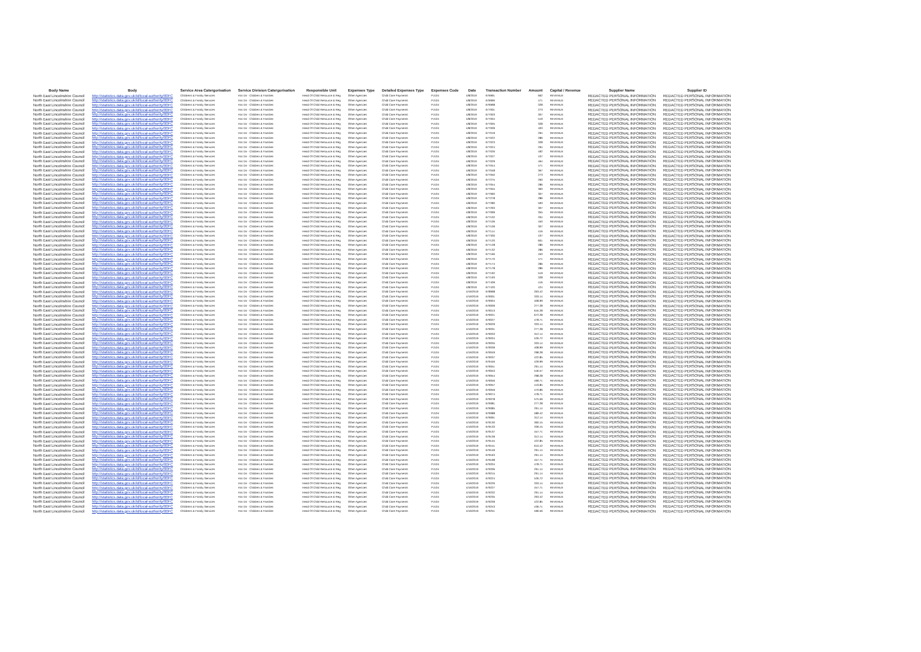| Body Name | Body | Service Area Catergorisation | Service Division Catergorisation | Responsible Unit | Expenses Type | Detailed Expenses Type | Expenses Code | Date | Transaction Number | Amount | Capital / Revenue | Supplier Name | Supplier ID |
| --- | --- | --- | --- | --- | --- | --- | --- | --- | --- | --- | --- | --- | --- |
| North East Lincolnshire Council | http://statistics.data.gov.uk/id/local-authority/00FC | Childrens & Family Services | Ass Dir - Children & Families | Head Of Child Resource & Reg | Other Agencies | Child Care Payments | PJ104 | 4/8/2019 | 676991 | 662 | REVENUE | REDACTED PERSONAL INFORMATION | REDACTED PERSONAL INFORMATION |
| North East Lincolnshire Council | http://statistics.data.gov.uk/id/local-authority/00FC | Childrens & Family Services | Ass Dir - Children & Families | Head Of Child Resource & Reg | Other Agencies | Child Care Payments | PJ104 | 4/8/2019 | 676996 | 471 | REVENUE | REDACTED PERSONAL INFORMATION | REDACTED PERSONAL INFORMATION |
| North East Lincolnshire Council | http://statistics.data.gov.uk/id/local-authority/00FC | Childrens & Family Services | Ass Dir - Children & Families | Head Of Child Resource & Reg | Other Agencies | Child Care Payments | PJ104 | 4/8/2019 | 676998 | 328 | REVENUE | REDACTED PERSONAL INFORMATION | REDACTED PERSONAL INFORMATION |
| North East Lincolnshire Council | http://statistics.data.gov.uk/id/local-authority/00FC | Childrens & Family Services | Ass Dir - Children & Families | Head Of Child Resource & Reg | Other Agencies | Child Care Payments | PJ104 | 4/8/2019 | 677001 | 273 | REVENUE | REDACTED PERSONAL INFORMATION | REDACTED PERSONAL INFORMATION |
| North East Lincolnshire Council | http://statistics.data.gov.uk/id/local-authority/00FC | Childrens & Family Services | Ass Dir - Children & Families | Head Of Child Resource & Reg | Other Agencies | Child Care Payments | PJ104 | 4/8/2019 | 677003 | 307 | REVENUE | REDACTED PERSONAL INFORMATION | REDACTED PERSONAL INFORMATION |
| North East Lincolnshire Council | http://statistics.data.gov.uk/id/local-authority/00FC | Childrens & Family Services | Ass Dir - Children & Families | Head Of Child Resource & Reg | Other Agencies | Child Care Payments | PJ104 | 4/8/2019 | 677004 | 519 | REVENUE | REDACTED PERSONAL INFORMATION | REDACTED PERSONAL INFORMATION |
| North East Lincolnshire Council | http://statistics.data.gov.uk/id/local-authority/00FC | Childrens & Family Services | Ass Dir - Children & Families | Head Of Child Resource & Reg | Other Agencies | Child Care Payments | PJ104 | 4/8/2019 | 677005 | 328 | REVENUE | REDACTED PERSONAL INFORMATION | REDACTED PERSONAL INFORMATION |
| North East Lincolnshire Council | http://statistics.data.gov.uk/id/local-authority/00FC | Childrens & Family Services | Ass Dir - Children & Families | Head Of Child Resource & Reg | Other Agencies | Child Care Payments | PJ104 | 4/8/2019 | 677009 | 403 | REVENUE | REDACTED PERSONAL INFORMATION | REDACTED PERSONAL INFORMATION |
| North East Lincolnshire Council | http://statistics.data.gov.uk/id/local-authority/00FC | Childrens & Family Services | Ass Dir - Children & Families | Head Of Child Resource & Reg | Other Agencies | Child Care Payments | PJ104 | 4/8/2019 | 677019 | 294 | REVENUE | REDACTED PERSONAL INFORMATION | REDACTED PERSONAL INFORMATION |
| North East Lincolnshire Council | http://statistics.data.gov.uk/id/local-authority/00FC | Childrens & Family Services | Ass Dir - Children & Families | Head Of Child Resource & Reg | Other Agencies | Child Care Payments | PJ104 | 4/8/2019 | 677022 | 286 | REVENUE | REDACTED PERSONAL INFORMATION | REDACTED PERSONAL INFORMATION |
| North East Lincolnshire Council | http://statistics.data.gov.uk/id/local-authority/00FC | Childrens & Family Services | Ass Dir - Children & Families | Head Of Child Resource & Reg | Other Agencies | Child Care Payments | PJ104 | 4/8/2019 | 677023 | 328 | REVENUE | REDACTED PERSONAL INFORMATION | REDACTED PERSONAL INFORMATION |
| North East Lincolnshire Council | http://statistics.data.gov.uk/id/local-authority/00FC | Childrens & Family Services | Ass Dir - Children & Families | Head Of Child Resource & Reg | Other Agencies | Child Care Payments | PJ104 | 4/8/2019 | 677024 | 294 | REVENUE | REDACTED PERSONAL INFORMATION | REDACTED PERSONAL INFORMATION |
| North East Lincolnshire Council | http://statistics.data.gov.uk/id/local-authority/00FC | Childrens & Family Services | Ass Dir - Children & Families | Head Of Child Resource & Reg | Other Agencies | Child Care Payments | PJ104 | 4/8/2019 | 677026 | 492 | REVENUE | REDACTED PERSONAL INFORMATION | REDACTED PERSONAL INFORMATION |
| North East Lincolnshire Council | http://statistics.data.gov.uk/id/local-authority/00FC | Childrens & Family Services | Ass Dir - Children & Families | Head Of Child Resource & Reg | Other Agencies | Child Care Payments | PJ104 | 4/8/2019 | 677027 | 437 | REVENUE | REDACTED PERSONAL INFORMATION | REDACTED PERSONAL INFORMATION |
| North East Lincolnshire Council | http://statistics.data.gov.uk/id/local-authority/00FC | Childrens & Family Services | Ass Dir - Children & Families | Head Of Child Resource & Reg | Other Agencies | Child Care Payments | PJ104 | 4/8/2019 | 677029 | 464 | REVENUE | REDACTED PERSONAL INFORMATION | REDACTED PERSONAL INFORMATION |
| North East Lincolnshire Council | http://statistics.data.gov.uk/id/local-authority/00FC | Childrens & Family Services | Ass Dir - Children & Families | Head Of Child Resource & Reg | Other Agencies | Child Care Payments | PJ104 | 4/8/2019 | 677044 | 471 | REVENUE | REDACTED PERSONAL INFORMATION | REDACTED PERSONAL INFORMATION |
| North East Lincolnshire Council | http://statistics.data.gov.uk/id/local-authority/00FC | Childrens & Family Services | Ass Dir - Children & Families | Head Of Child Resource & Reg | Other Agencies | Child Care Payments | PJ104 | 4/8/2019 | 677048 | 367 | REVENUE | REDACTED PERSONAL INFORMATION | REDACTED PERSONAL INFORMATION |
| North East Lincolnshire Council | http://statistics.data.gov.uk/id/local-authority/00FC | Childrens & Family Services | Ass Dir - Children & Families | Head Of Child Resource & Reg | Other Agencies | Child Care Payments | PJ104 | 4/8/2019 | 677050 | 273 | REVENUE | REDACTED PERSONAL INFORMATION | REDACTED PERSONAL INFORMATION |
| North East Lincolnshire Council | http://statistics.data.gov.uk/id/local-authority/00FC | Childrens & Family Services | Ass Dir - Children & Families | Head Of Child Resource & Reg | Other Agencies | Child Care Payments | PJ104 | 4/8/2019 | 677275 | 260 | REVENUE | REDACTED PERSONAL INFORMATION | REDACTED PERSONAL INFORMATION |
| North East Lincolnshire Council | http://statistics.data.gov.uk/id/local-authority/00FC | Childrens & Family Services | Ass Dir - Children & Families | Head Of Child Resource & Reg | Other Agencies | Child Care Payments | PJ104 | 4/8/2019 | 677054 | 286 | REVENUE | REDACTED PERSONAL INFORMATION | REDACTED PERSONAL INFORMATION |
| North East Lincolnshire Council | http://statistics.data.gov.uk/id/local-authority/00FC | Childrens & Family Services | Ass Dir - Children & Families | Head Of Child Resource & Reg | Other Agencies | Child Care Payments | PJ104 | 4/8/2019 | 677055 | 360 | REVENUE | REDACTED PERSONAL INFORMATION | REDACTED PERSONAL INFORMATION |
| North East Lincolnshire Council | http://statistics.data.gov.uk/id/local-authority/00FC | Childrens & Family Services | Ass Dir - Children & Families | Head Of Child Resource & Reg | Other Agencies | Child Care Payments | PJ104 | 4/8/2019 | 677060 | 307 | REVENUE | REDACTED PERSONAL INFORMATION | REDACTED PERSONAL INFORMATION |
| North East Lincolnshire Council | http://statistics.data.gov.uk/id/local-authority/00FC | Childrens & Family Services | Ass Dir - Children & Families | Head Of Child Resource & Reg | Other Agencies | Child Care Payments | PJ104 | 4/8/2019 | 677278 | 286 | REVENUE | REDACTED PERSONAL INFORMATION | REDACTED PERSONAL INFORMATION |
| North East Lincolnshire Council | http://statistics.data.gov.uk/id/local-authority/00FC | Childrens & Family Services | Ass Dir - Children & Families | Head Of Child Resource & Reg | Other Agencies | Child Care Payments | PJ104 | 4/8/2019 | 677280 | 593 | REVENUE | REDACTED PERSONAL INFORMATION | REDACTED PERSONAL INFORMATION |
| North East Lincolnshire Council | http://statistics.data.gov.uk/id/local-authority/00FC | Childrens & Family Services | Ass Dir - Children & Families | Head Of Child Resource & Reg | Other Agencies | Child Care Payments | PJ104 | 4/8/2019 | 677293 | 307 | REVENUE | REDACTED PERSONAL INFORMATION | REDACTED PERSONAL INFORMATION |
| North East Lincolnshire Council | http://statistics.data.gov.uk/id/local-authority/00FC | Childrens & Family Services | Ass Dir - Children & Families | Head Of Child Resource & Reg | Other Agencies | Child Care Payments | PJ104 | 4/8/2019 | 677099 | 355 | REVENUE | REDACTED PERSONAL INFORMATION | REDACTED PERSONAL INFORMATION |
| North East Lincolnshire Council | http://statistics.data.gov.uk/id/local-authority/00FC | Childrens & Family Services | Ass Dir - Children & Families | Head Of Child Resource & Reg | Other Agencies | Child Care Payments | PJ104 | 4/8/2019 | 677102 | 334 | REVENUE | REDACTED PERSONAL INFORMATION | REDACTED PERSONAL INFORMATION |
| North East Lincolnshire Council | http://statistics.data.gov.uk/id/local-authority/00FC | Childrens & Family Services | Ass Dir - Children & Families | Head Of Child Resource & Reg | Other Agencies | Child Care Payments | PJ104 | 4/8/2019 | 677106 | 450 | REVENUE | REDACTED PERSONAL INFORMATION | REDACTED PERSONAL INFORMATION |
| North East Lincolnshire Council | http://statistics.data.gov.uk/id/local-authority/00FC | Childrens & Family Services | Ass Dir - Children & Families | Head Of Child Resource & Reg | Other Agencies | Child Care Payments | PJ104 | 4/8/2019 | 677109 | 307 | REVENUE | REDACTED PERSONAL INFORMATION | REDACTED PERSONAL INFORMATION |
| North East Lincolnshire Council | http://statistics.data.gov.uk/id/local-authority/00FC | Childrens & Family Services | Ass Dir - Children & Families | Head Of Child Resource & Reg | Other Agencies | Child Care Payments | PJ104 | 4/8/2019 | 677114 | 416 | REVENUE | REDACTED PERSONAL INFORMATION | REDACTED PERSONAL INFORMATION |
| North East Lincolnshire Council | http://statistics.data.gov.uk/id/local-authority/00FC | Childrens & Family Services | Ass Dir - Children & Families | Head Of Child Resource & Reg | Other Agencies | Child Care Payments | PJ104 | 4/8/2019 | 677330 | 437 | REVENUE | REDACTED PERSONAL INFORMATION | REDACTED PERSONAL INFORMATION |
| North East Lincolnshire Council | http://statistics.data.gov.uk/id/local-authority/00FC | Childrens & Family Services | Ass Dir - Children & Families | Head Of Child Resource & Reg | Other Agencies | Child Care Payments | PJ104 | 4/8/2019 | 677120 | 601 | REVENUE | REDACTED PERSONAL INFORMATION | REDACTED PERSONAL INFORMATION |
| North East Lincolnshire Council | http://statistics.data.gov.uk/id/local-authority/00FC | Childrens & Family Services | Ass Dir - Children & Families | Head Of Child Resource & Reg | Other Agencies | Child Care Payments | PJ104 | 4/8/2019 | 677128 | 286 | REVENUE | REDACTED PERSONAL INFORMATION | REDACTED PERSONAL INFORMATION |
| North East Lincolnshire Council | http://statistics.data.gov.uk/id/local-authority/00FC | Childrens & Family Services | Ass Dir - Children & Families | Head Of Child Resource & Reg | Other Agencies | Child Care Payments | PJ104 | 4/8/2019 | 677132 | 286 | REVENUE | REDACTED PERSONAL INFORMATION | REDACTED PERSONAL INFORMATION |
| North East Lincolnshire Council | http://statistics.data.gov.uk/id/local-authority/00FC | Childrens & Family Services | Ass Dir - Children & Families | Head Of Child Resource & Reg | Other Agencies | Child Care Payments | PJ104 | 4/8/2019 | 677166 | 450 | REVENUE | REDACTED PERSONAL INFORMATION | REDACTED PERSONAL INFORMATION |
| North East Lincolnshire Council | http://statistics.data.gov.uk/id/local-authority/00FC | Childrens & Family Services | Ass Dir - Children & Families | Head Of Child Resource & Reg | Other Agencies | Child Care Payments | PJ104 | 4/8/2019 | 677170 | 471 | REVENUE | REDACTED PERSONAL INFORMATION | REDACTED PERSONAL INFORMATION |
| North East Lincolnshire Council | http://statistics.data.gov.uk/id/local-authority/00FC | Childrens & Family Services | Ass Dir - Children & Families | Head Of Child Resource & Reg | Other Agencies | Child Care Payments | PJ104 | 4/8/2019 | 677174 | 286 | REVENUE | REDACTED PERSONAL INFORMATION | REDACTED PERSONAL INFORMATION |
| North East Lincolnshire Council | http://statistics.data.gov.uk/id/local-authority/00FC | Childrens & Family Services | Ass Dir - Children & Families | Head Of Child Resource & Reg | Other Agencies | Child Care Payments | PJ104 | 4/8/2019 | 677178 | 286 | REVENUE | REDACTED PERSONAL INFORMATION | REDACTED PERSONAL INFORMATION |
| North East Lincolnshire Council | http://statistics.data.gov.uk/id/local-authority/00FC | Childrens & Family Services | Ass Dir - Children & Families | Head Of Child Resource & Reg | Other Agencies | Child Care Payments | PJ104 | 4/8/2019 | 677192 | 519 | REVENUE | REDACTED PERSONAL INFORMATION | REDACTED PERSONAL INFORMATION |
| North East Lincolnshire Council | http://statistics.data.gov.uk/id/local-authority/00FC | Childrens & Family Services | Ass Dir - Children & Families | Head Of Child Resource & Reg | Other Agencies | Child Care Payments | PJ104 | 4/8/2019 | 677193 | 328 | REVENUE | REDACTED PERSONAL INFORMATION | REDACTED PERSONAL INFORMATION |
| North East Lincolnshire Council | http://statistics.data.gov.uk/id/local-authority/00FC | Childrens & Family Services | Ass Dir - Children & Families | Head Of Child Resource & Reg | Other Agencies | Child Care Payments | PJ104 | 4/8/2019 | 677409 | 416 | REVENUE | REDACTED PERSONAL INFORMATION | REDACTED PERSONAL INFORMATION |
| North East Lincolnshire Council | http://statistics.data.gov.uk/id/local-authority/00FC | Childrens & Family Services | Ass Dir - Children & Families | Head Of Child Resource & Reg | Other Agencies | Child Care Payments | PJ104 | 4/8/2019 | 677420 | 424 | REVENUE | REDACTED PERSONAL INFORMATION | REDACTED PERSONAL INFORMATION |
| North East Lincolnshire Council | http://statistics.data.gov.uk/id/local-authority/00FC | Childrens & Family Services | Ass Dir - Children & Families | Head Of Child Resource & Reg | Other Agencies | Child Care Payments | PJ104 | 4/16/2019 | 678998 | 263.42 | REVENUE | REDACTED PERSONAL INFORMATION | REDACTED PERSONAL INFORMATION |
| North East Lincolnshire Council | http://statistics.data.gov.uk/id/local-authority/00FC | Childrens & Family Services | Ass Dir - Children & Families | Head Of Child Resource & Reg | Other Agencies | Child Care Payments | PJ104 | 4/16/2019 | 679001 | 333.14 | REVENUE | REDACTED PERSONAL INFORMATION | REDACTED PERSONAL INFORMATION |
| North East Lincolnshire Council | http://statistics.data.gov.uk/id/local-authority/00FC | Childrens & Family Services | Ass Dir - Children & Families | Head Of Child Resource & Reg | Other Agencies | Child Care Payments | PJ104 | 4/16/2019 | 679004 | 408.99 | REVENUE | REDACTED PERSONAL INFORMATION | REDACTED PERSONAL INFORMATION |
| North East Lincolnshire Council | http://statistics.data.gov.uk/id/local-authority/00FC | Childrens & Family Services | Ass Dir - Children & Families | Head Of Child Resource & Reg | Other Agencies | Child Care Payments | PJ104 | 4/16/2019 | 679009 | 277.28 | REVENUE | REDACTED PERSONAL INFORMATION | REDACTED PERSONAL INFORMATION |
| North East Lincolnshire Council | http://statistics.data.gov.uk/id/local-authority/00FC | Childrens & Family Services | Ass Dir - Children & Families | Head Of Child Resource & Reg | Other Agencies | Child Care Payments | PJ104 | 4/16/2019 | 679013 | 645.28 | REVENUE | REDACTED PERSONAL INFORMATION | REDACTED PERSONAL INFORMATION |
| North East Lincolnshire Council | http://statistics.data.gov.uk/id/local-authority/00FC | Childrens & Family Services | Ass Dir - Children & Families | Head Of Child Resource & Reg | Other Agencies | Child Care Payments | PJ104 | 4/16/2019 | 679021 | 672.28 | REVENUE | REDACTED PERSONAL INFORMATION | REDACTED PERSONAL INFORMATION |
| North East Lincolnshire Council | http://statistics.data.gov.uk/id/local-authority/00FC | Childrens & Family Services | Ass Dir - Children & Families | Head Of Child Resource & Reg | Other Agencies | Child Care Payments | PJ104 | 4/16/2019 | 679027 | 478.71 | REVENUE | REDACTED PERSONAL INFORMATION | REDACTED PERSONAL INFORMATION |
| North East Lincolnshire Council | http://statistics.data.gov.uk/id/local-authority/00FC | Childrens & Family Services | Ass Dir - Children & Families | Head Of Child Resource & Reg | Other Agencies | Child Care Payments | PJ104 | 4/16/2019 | 679029 | 333.14 | REVENUE | REDACTED PERSONAL INFORMATION | REDACTED PERSONAL INFORMATION |
| North East Lincolnshire Council | http://statistics.data.gov.uk/id/local-authority/00FC | Childrens & Family Services | Ass Dir - Children & Families | Head Of Child Resource & Reg | Other Agencies | Child Care Payments | PJ104 | 4/16/2019 | 679031 | 277.28 | REVENUE | REDACTED PERSONAL INFORMATION | REDACTED PERSONAL INFORMATION |
| North East Lincolnshire Council | http://statistics.data.gov.uk/id/local-authority/00FC | Childrens & Family Services | Ass Dir - Children & Families | Head Of Child Resource & Reg | Other Agencies | Child Care Payments | PJ104 | 4/16/2019 | 679033 | 312.14 | REVENUE | REDACTED PERSONAL INFORMATION | REDACTED PERSONAL INFORMATION |
| North East Lincolnshire Council | http://statistics.data.gov.uk/id/local-authority/00FC | Childrens & Family Services | Ass Dir - Children & Families | Head Of Child Resource & Reg | Other Agencies | Child Care Payments | PJ104 | 4/16/2019 | 679034 | 526.72 | REVENUE | REDACTED PERSONAL INFORMATION | REDACTED PERSONAL INFORMATION |
| North East Lincolnshire Council | http://statistics.data.gov.uk/id/local-authority/00FC | Childrens & Family Services | Ass Dir - Children & Families | Head Of Child Resource & Reg | Other Agencies | Child Care Payments | PJ104 | 4/16/2019 | 679035 | 333.14 | REVENUE | REDACTED PERSONAL INFORMATION | REDACTED PERSONAL INFORMATION |
| North East Lincolnshire Council | http://statistics.data.gov.uk/id/local-authority/00FC | Childrens & Family Services | Ass Dir - Children & Families | Head Of Child Resource & Reg | Other Agencies | Child Care Payments | PJ104 | 4/16/2019 | 679039 | 408.99 | REVENUE | REDACTED PERSONAL INFORMATION | REDACTED PERSONAL INFORMATION |
| North East Lincolnshire Council | http://statistics.data.gov.uk/id/local-authority/00FC | Childrens & Family Services | Ass Dir - Children & Families | Head Of Child Resource & Reg | Other Agencies | Child Care Payments | PJ104 | 4/16/2019 | 679049 | 298.28 | REVENUE | REDACTED PERSONAL INFORMATION | REDACTED PERSONAL INFORMATION |
| North East Lincolnshire Council | http://statistics.data.gov.uk/id/local-authority/00FC | Childrens & Family Services | Ass Dir - Children & Families | Head Of Child Resource & Reg | Other Agencies | Child Care Payments | PJ104 | 4/16/2019 | 679037 | 422.85 | REVENUE | REDACTED PERSONAL INFORMATION | REDACTED PERSONAL INFORMATION |
| North East Lincolnshire Council | http://statistics.data.gov.uk/id/local-authority/00FC | Childrens & Family Services | Ass Dir - Children & Families | Head Of Child Resource & Reg | Other Agencies | Child Care Payments | PJ104 | 4/16/2019 | 679446 | 429.99 | REVENUE | REDACTED PERSONAL INFORMATION | REDACTED PERSONAL INFORMATION |
| North East Lincolnshire Council | http://statistics.data.gov.uk/id/local-authority/00FC | Childrens & Family Services | Ass Dir - Children & Families | Head Of Child Resource & Reg | Other Agencies | Child Care Payments | PJ104 | 4/16/2019 | 679051 | 291.14 | REVENUE | REDACTED PERSONAL INFORMATION | REDACTED PERSONAL INFORMATION |
| North East Lincolnshire Council | http://statistics.data.gov.uk/id/local-authority/00FC | Childrens & Family Services | Ass Dir - Children & Families | Head Of Child Resource & Reg | Other Agencies | Child Care Payments | PJ104 | 4/16/2019 | 679053 | 546.57 | REVENUE | REDACTED PERSONAL INFORMATION | REDACTED PERSONAL INFORMATION |
| North East Lincolnshire Council | http://statistics.data.gov.uk/id/local-authority/00FC | Childrens & Family Services | Ass Dir - Children & Families | Head Of Child Resource & Reg | Other Agencies | Child Care Payments | PJ104 | 4/16/2019 | 679054 | 298.28 | REVENUE | REDACTED PERSONAL INFORMATION | REDACTED PERSONAL INFORMATION |
| North East Lincolnshire Council | http://statistics.data.gov.uk/id/local-authority/00FC | Childrens & Family Services | Ass Dir - Children & Families | Head Of Child Resource & Reg | Other Agencies | Child Care Payments | PJ104 | 4/16/2019 | 679056 | 499.71 | REVENUE | REDACTED PERSONAL INFORMATION | REDACTED PERSONAL INFORMATION |
| North East Lincolnshire Council | http://statistics.data.gov.uk/id/local-authority/00FC | Childrens & Family Services | Ass Dir - Children & Families | Head Of Child Resource & Reg | Other Agencies | Child Care Payments | PJ104 | 4/16/2019 | 679057 | 443.85 | REVENUE | REDACTED PERSONAL INFORMATION | REDACTED PERSONAL INFORMATION |
| North East Lincolnshire Council | http://statistics.data.gov.uk/id/local-authority/00FC | Childrens & Family Services | Ass Dir - Children & Families | Head Of Child Resource & Reg | Other Agencies | Child Care Payments | PJ104 | 4/16/2019 | 679059 | 470.86 | REVENUE | REDACTED PERSONAL INFORMATION | REDACTED PERSONAL INFORMATION |
| North East Lincolnshire Council | http://statistics.data.gov.uk/id/local-authority/00FC | Childrens & Family Services | Ass Dir - Children & Families | Head Of Child Resource & Reg | Other Agencies | Child Care Payments | PJ104 | 4/16/2019 | 679074 | 478.71 | REVENUE | REDACTED PERSONAL INFORMATION | REDACTED PERSONAL INFORMATION |
| North East Lincolnshire Council | http://statistics.data.gov.uk/id/local-authority/00FC | Childrens & Family Services | Ass Dir - Children & Families | Head Of Child Resource & Reg | Other Agencies | Child Care Payments | PJ104 | 4/16/2019 | 679078 | 575.56 | REVENUE | REDACTED PERSONAL INFORMATION | REDACTED PERSONAL INFORMATION |
| North East Lincolnshire Council | http://statistics.data.gov.uk/id/local-authority/00FC | Childrens & Family Services | Ass Dir - Children & Families | Head Of Child Resource & Reg | Other Agencies | Child Care Payments | PJ104 | 4/16/2019 | 679081 | 277.28 | REVENUE | REDACTED PERSONAL INFORMATION | REDACTED PERSONAL INFORMATION |
| North East Lincolnshire Council | http://statistics.data.gov.uk/id/local-authority/00FC | Childrens & Family Services | Ass Dir - Children & Families | Head Of Child Resource & Reg | Other Agencies | Child Care Payments | PJ104 | 4/16/2019 | 679085 | 291.14 | REVENUE | REDACTED PERSONAL INFORMATION | REDACTED PERSONAL INFORMATION |
| North East Lincolnshire Council | http://statistics.data.gov.uk/id/local-authority/00FC | Childrens & Family Services | Ass Dir - Children & Families | Head Of Child Resource & Reg | Other Agencies | Child Care Payments | PJ104 | 4/16/2019 | 679088 | 589.42 | REVENUE | REDACTED PERSONAL INFORMATION | REDACTED PERSONAL INFORMATION |
| North East Lincolnshire Council | http://statistics.data.gov.uk/id/local-authority/00FC | Childrens & Family Services | Ass Dir - Children & Families | Head Of Child Resource & Reg | Other Agencies | Child Care Payments | PJ104 | 4/16/2019 | 679091 | 312.14 | REVENUE | REDACTED PERSONAL INFORMATION | REDACTED PERSONAL INFORMATION |
| North East Lincolnshire Council | http://statistics.data.gov.uk/id/local-authority/00FC | Childrens & Family Services | Ass Dir - Children & Families | Head Of Child Resource & Reg | Other Agencies | Child Care Payments | PJ104 | 4/16/2019 | 679130 | 360.15 | REVENUE | REDACTED PERSONAL INFORMATION | REDACTED PERSONAL INFORMATION |
| North East Lincolnshire Council | http://statistics.data.gov.uk/id/local-authority/00FC | Childrens & Family Services | Ass Dir - Children & Families | Head Of Child Resource & Reg | Other Agencies | Child Care Payments | PJ104 | 4/16/2019 | 679133 | 339.15 | REVENUE | REDACTED PERSONAL INFORMATION | REDACTED PERSONAL INFORMATION |
| North East Lincolnshire Council | http://statistics.data.gov.uk/id/local-authority/00FC | Childrens & Family Services | Ass Dir - Children & Families | Head Of Child Resource & Reg | Other Agencies | Child Care Payments | PJ104 | 4/16/2019 | 679137 | 457.71 | REVENUE | REDACTED PERSONAL INFORMATION | REDACTED PERSONAL INFORMATION |
| North East Lincolnshire Council | http://statistics.data.gov.uk/id/local-authority/00FC | Childrens & Family Services | Ass Dir - Children & Families | Head Of Child Resource & Reg | Other Agencies | Child Care Payments | PJ104 | 4/16/2019 | 679139 | 312.14 | REVENUE | REDACTED PERSONAL INFORMATION | REDACTED PERSONAL INFORMATION |
| North East Lincolnshire Council | http://statistics.data.gov.uk/id/local-authority/00FC | Childrens & Family Services | Ass Dir - Children & Families | Head Of Child Resource & Reg | Other Agencies | Child Care Payments | PJ104 | 4/16/2019 | 679145 | 422.85 | REVENUE | REDACTED PERSONAL INFORMATION | REDACTED PERSONAL INFORMATION |
| North East Lincolnshire Council | http://statistics.data.gov.uk/id/local-authority/00FC | Childrens & Family Services | Ass Dir - Children & Families | Head Of Child Resource & Reg | Other Agencies | Child Care Payments | PJ104 | 4/16/2019 | 679151 | 610.42 | REVENUE | REDACTED PERSONAL INFORMATION | REDACTED PERSONAL INFORMATION |
| North East Lincolnshire Council | http://statistics.data.gov.uk/id/local-authority/00FC | Childrens & Family Services | Ass Dir - Children & Families | Head Of Child Resource & Reg | Other Agencies | Child Care Payments | PJ104 | 4/16/2019 | 679159 | 291.14 | REVENUE | REDACTED PERSONAL INFORMATION | REDACTED PERSONAL INFORMATION |
| North East Lincolnshire Council | http://statistics.data.gov.uk/id/local-authority/00FC | Childrens & Family Services | Ass Dir - Children & Families | Head Of Child Resource & Reg | Other Agencies | Child Care Payments | PJ104 | 4/16/2019 | 679163 | 291.14 | REVENUE | REDACTED PERSONAL INFORMATION | REDACTED PERSONAL INFORMATION |
| North East Lincolnshire Council | http://statistics.data.gov.uk/id/local-authority/00FC | Childrens & Family Services | Ass Dir - Children & Families | Head Of Child Resource & Reg | Other Agencies | Child Care Payments | PJ104 | 4/16/2019 | 679198 | 457.71 | REVENUE | REDACTED PERSONAL INFORMATION | REDACTED PERSONAL INFORMATION |
| North East Lincolnshire Council | http://statistics.data.gov.uk/id/local-authority/00FC | Childrens & Family Services | Ass Dir - Children & Families | Head Of Child Resource & Reg | Other Agencies | Child Care Payments | PJ104 | 4/16/2019 | 679204 | 478.71 | REVENUE | REDACTED PERSONAL INFORMATION | REDACTED PERSONAL INFORMATION |
| North East Lincolnshire Council | http://statistics.data.gov.uk/id/local-authority/00FC | Childrens & Family Services | Ass Dir - Children & Families | Head Of Child Resource & Reg | Other Agencies | Child Care Payments | PJ104 | 4/16/2019 | 679206 | 291.14 | REVENUE | REDACTED PERSONAL INFORMATION | REDACTED PERSONAL INFORMATION |
| North East Lincolnshire Council | http://statistics.data.gov.uk/id/local-authority/00FC | Childrens & Family Services | Ass Dir - Children & Families | Head Of Child Resource & Reg | Other Agencies | Child Care Payments | PJ104 | 4/16/2019 | 679215 | 291.14 | REVENUE | REDACTED PERSONAL INFORMATION | REDACTED PERSONAL INFORMATION |
| North East Lincolnshire Council | http://statistics.data.gov.uk/id/local-authority/00FC | Childrens & Family Services | Ass Dir - Children & Families | Head Of Child Resource & Reg | Other Agencies | Child Care Payments | PJ104 | 4/16/2019 | 679224 | 526.72 | REVENUE | REDACTED PERSONAL INFORMATION | REDACTED PERSONAL INFORMATION |
| North East Lincolnshire Council | http://statistics.data.gov.uk/id/local-authority/00FC | Childrens & Family Services | Ass Dir - Children & Families | Head Of Child Resource & Reg | Other Agencies | Child Care Payments | PJ104 | 4/16/2019 | 679226 | 333.14 | REVENUE | REDACTED PERSONAL INFORMATION | REDACTED PERSONAL INFORMATION |
| North East Lincolnshire Council | http://statistics.data.gov.uk/id/local-authority/00FC | Childrens & Family Services | Ass Dir - Children & Families | Head Of Child Resource & Reg | Other Agencies | Child Care Payments | PJ104 | 4/16/2019 | 679227 | 457.71 | REVENUE | REDACTED PERSONAL INFORMATION | REDACTED PERSONAL INFORMATION |
| North East Lincolnshire Council | http://statistics.data.gov.uk/id/local-authority/00FC | Childrens & Family Services | Ass Dir - Children & Families | Head Of Child Resource & Reg | Other Agencies | Child Care Payments | PJ104 | 4/16/2019 | 679232 | 291.14 | REVENUE | REDACTED PERSONAL INFORMATION | REDACTED PERSONAL INFORMATION |
| North East Lincolnshire Council | http://statistics.data.gov.uk/id/local-authority/00FC | Childrens & Family Services | Ass Dir - Children & Families | Head Of Child Resource & Reg | Other Agencies | Child Care Payments | PJ104 | 4/16/2019 | 679235 | 263.42 | REVENUE | REDACTED PERSONAL INFORMATION | REDACTED PERSONAL INFORMATION |
| North East Lincolnshire Council | http://statistics.data.gov.uk/id/local-authority/00FC | Childrens & Family Services | Ass Dir - Children & Families | Head Of Child Resource & Reg | Other Agencies | Child Care Payments | PJ104 | 4/16/2019 | 679239 | 422.85 | REVENUE | REDACTED PERSONAL INFORMATION | REDACTED PERSONAL INFORMATION |
| North East Lincolnshire Council | http://statistics.data.gov.uk/id/local-authority/00FC | Childrens & Family Services | Ass Dir - Children & Families | Head Of Child Resource & Reg | Other Agencies | Child Care Payments | PJ104 | 4/16/2019 | 679243 | 436.71 | REVENUE | REDACTED PERSONAL INFORMATION | REDACTED PERSONAL INFORMATION |
| North East Lincolnshire Council | http://statistics.data.gov.uk/id/local-authority/00FC | Childrens & Family Services | Ass Dir - Children & Families | Head Of Child Resource & Reg | Other Agencies | Child Care Payments | PJ104 | 4/16/2019 | 679251 | 596.56 | REVENUE | REDACTED PERSONAL INFORMATION | REDACTED PERSONAL INFORMATION |